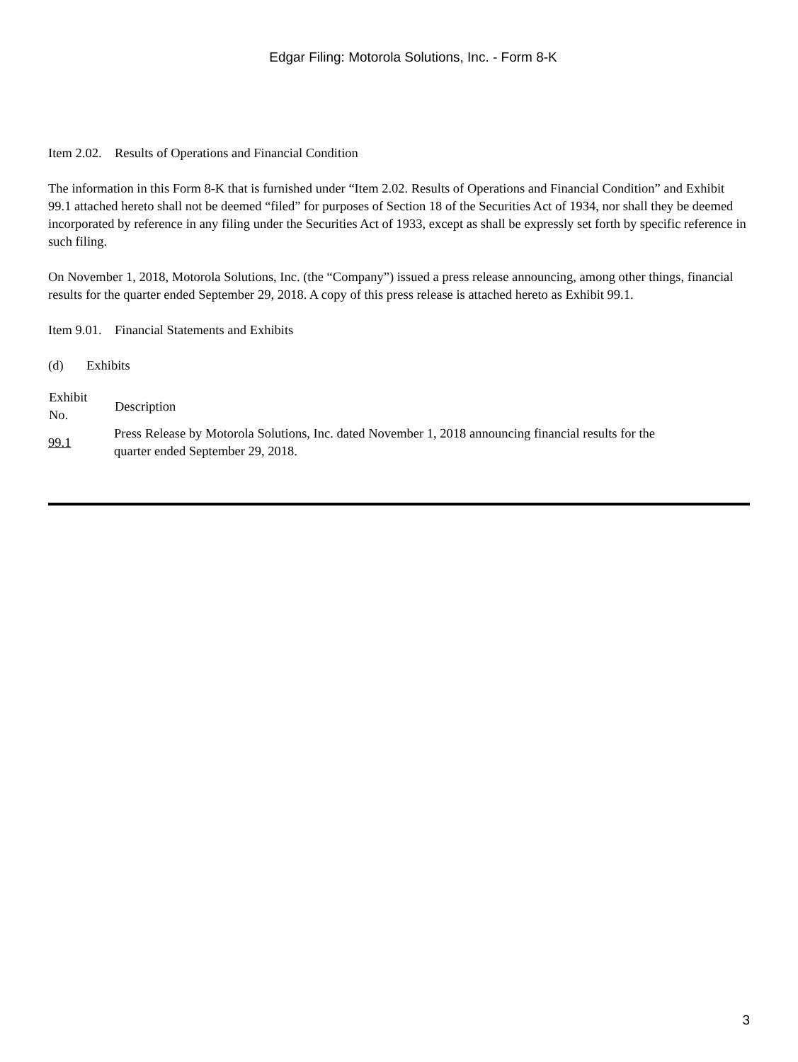Edgar Filing: Motorola Solutions, Inc. - Form 8-K
Item 2.02. Results of Operations and Financial Condition
The information in this Form 8-K that is furnished under “Item 2.02. Results of Operations and Financial Condition” and Exhibit 99.1 attached hereto shall not be deemed “filed” for purposes of Section 18 of the Securities Act of 1934, nor shall they be deemed incorporated by reference in any filing under the Securities Act of 1933, except as shall be expressly set forth by specific reference in such filing.
On November 1, 2018, Motorola Solutions, Inc. (the “Company”) issued a press release announcing, among other things, financial results for the quarter ended September 29, 2018. A copy of this press release is attached hereto as Exhibit 99.1.
Item 9.01. Financial Statements and Exhibits
(d) Exhibits
| Exhibit No. | Description |
| --- | --- |
| 99.1 | Press Release by Motorola Solutions, Inc. dated November 1, 2018 announcing financial results for the quarter ended September 29, 2018. |
3